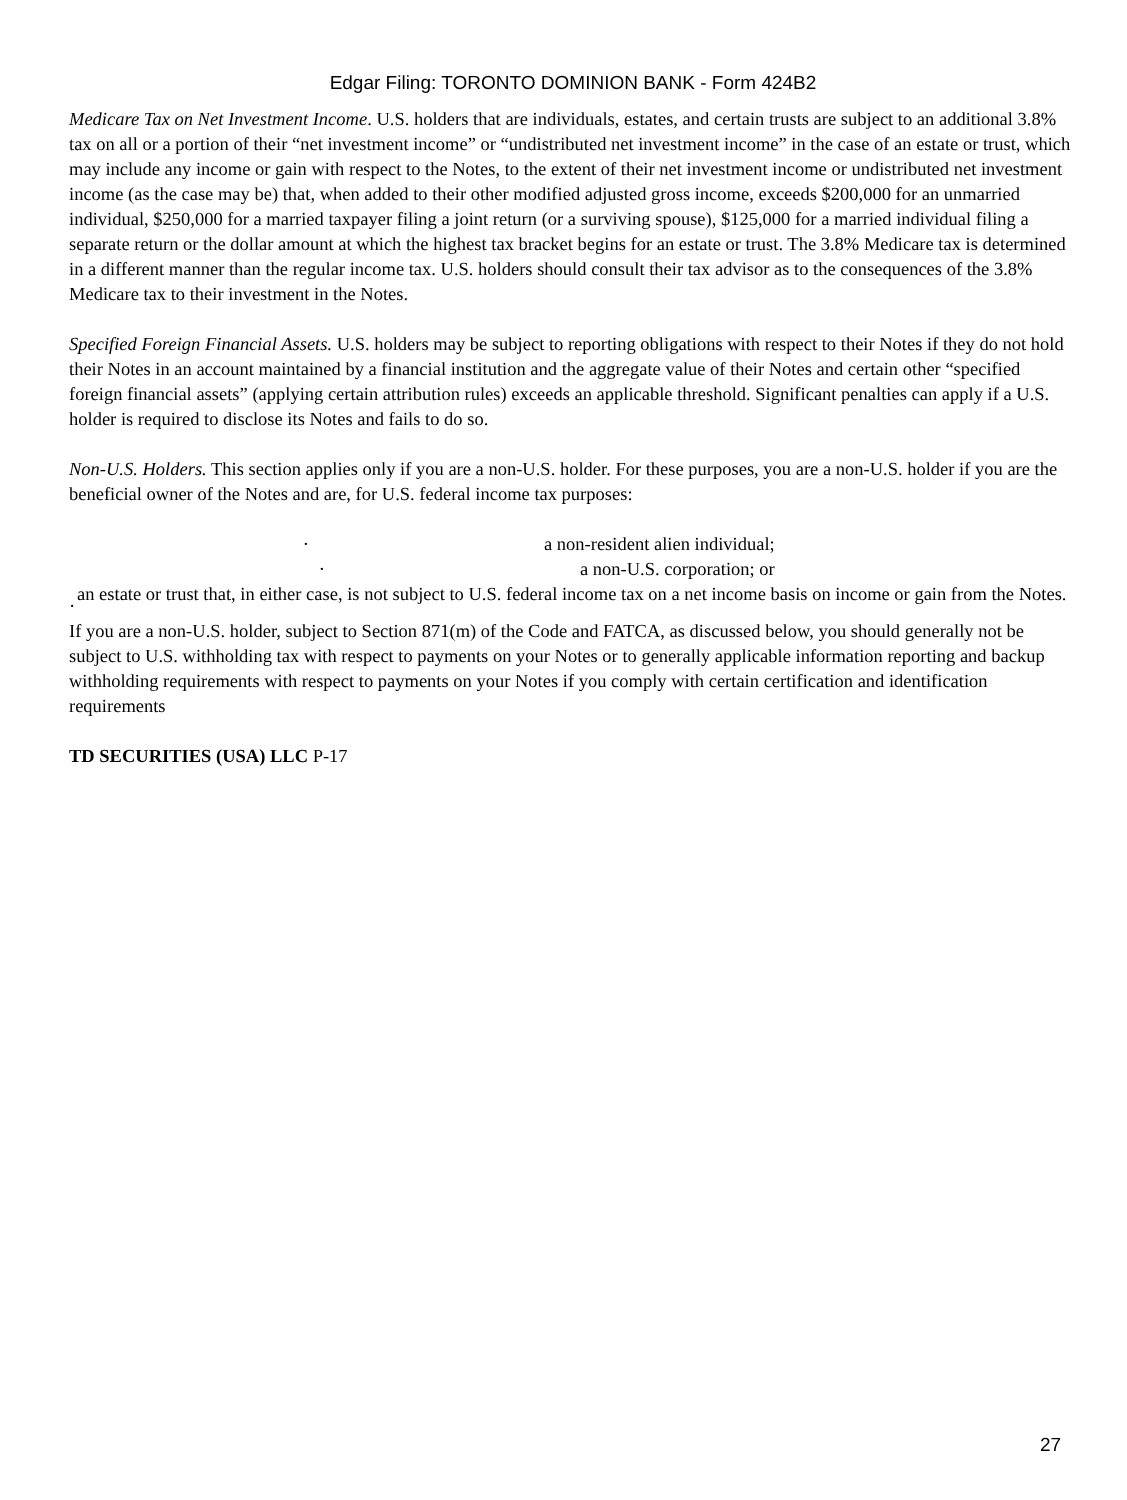Edgar Filing: TORONTO DOMINION BANK - Form 424B2
Medicare Tax on Net Investment Income. U.S. holders that are individuals, estates, and certain trusts are subject to an additional 3.8% tax on all or a portion of their “net investment income” or “undistributed net investment income” in the case of an estate or trust, which may include any income or gain with respect to the Notes, to the extent of their net investment income or undistributed net investment income (as the case may be) that, when added to their other modified adjusted gross income, exceeds $200,000 for an unmarried individual, $250,000 for a married taxpayer filing a joint return (or a surviving spouse), $125,000 for a married individual filing a separate return or the dollar amount at which the highest tax bracket begins for an estate or trust. The 3.8% Medicare tax is determined in a different manner than the regular income tax. U.S. holders should consult their tax advisor as to the consequences of the 3.8% Medicare tax to their investment in the Notes.
Specified Foreign Financial Assets. U.S. holders may be subject to reporting obligations with respect to their Notes if they do not hold their Notes in an account maintained by a financial institution and the aggregate value of their Notes and certain other “specified foreign financial assets” (applying certain attribution rules) exceeds an applicable threshold. Significant penalties can apply if a U.S. holder is required to disclose its Notes and fails to do so.
Non-U.S. Holders. This section applies only if you are a non-U.S. holder. For these purposes, you are a non-U.S. holder if you are the beneficial owner of the Notes and are, for U.S. federal income tax purposes:
· a non-resident alien individual;
· a non-U.S. corporation; or
· an estate or trust that, in either case, is not subject to U.S. federal income tax on a net income basis on income or gain from the Notes.
If you are a non-U.S. holder, subject to Section 871(m) of the Code and FATCA, as discussed below, you should generally not be subject to U.S. withholding tax with respect to payments on your Notes or to generally applicable information reporting and backup withholding requirements with respect to payments on your Notes if you comply with certain certification and identification requirements
TD SECURITIES (USA) LLC P-17
27